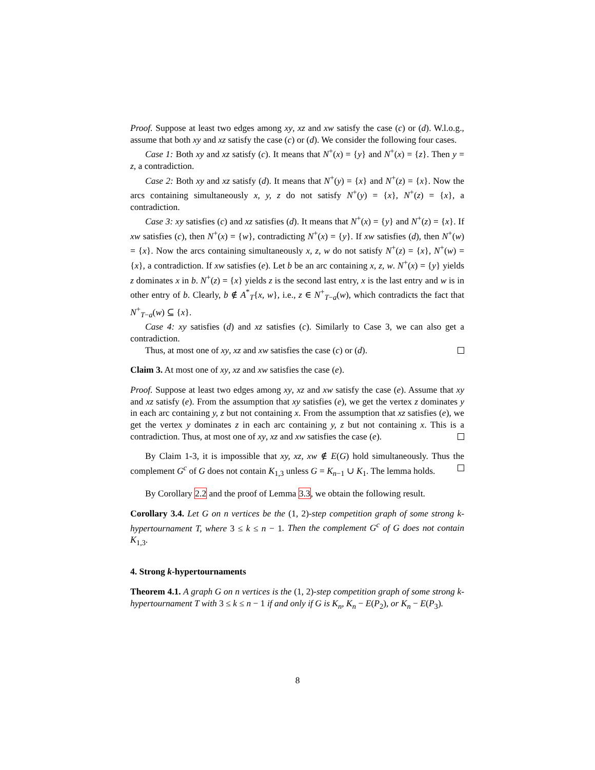Proof. Suppose at least two edges among xy, xz and xw satisfy the case (c) or (d). W.l.o.g., assume that both xy and xz satisfy the case (c) or (d). We consider the following four cases.
Case 1: Both xy and xz satisfy (c). It means that N<sup>+</sup>(x) = {y} and N<sup>+</sup>(x) = {z}. Then y = z, a contradiction.
Case 2: Both xy and xz satisfy (d). It means that N<sup>+</sup>(y) = {x} and N<sup>+</sup>(z) = {x}. Now the arcs containing simultaneously x, y, z do not satisfy N<sup>+</sup>(y) = {x}, N<sup>+</sup>(z) = {x}, a contradiction.
Case 3: xy satisfies (c) and xz satisfies (d). It means that N<sup>+</sup>(x) = {y} and N<sup>+</sup>(z) = {x}. If xw satisfies (c), then N<sup>+</sup>(x) = {w}, contradicting N<sup>+</sup>(x) = {y}. If xw satisfies (d), then N<sup>+</sup>(w) = {x}. Now the arcs containing simultaneously x, z, w do not satisfy N<sup>+</sup>(z) = {x}, N<sup>+</sup>(w) = {x}, a contradiction. If xw satisfies (e). Let b be an arc containing x, z, w. N<sup>+</sup>(x) = {y} yields z dominates x in b. N<sup>+</sup>(z) = {x} yields z is the second last entry, x is the last entry and w is in other entry of b. Clearly, b ∉ A<sup>*</sup><sub>T</sub>{x, w}, i.e., z ∈ N<sup>+</sup><sub>T−a</sub>(w), which contradicts the fact that N<sup>+</sup><sub>T−a</sub>(w) ⊆ {x}.
Case 4: xy satisfies (d) and xz satisfies (c). Similarly to Case 3, we can also get a contradiction.
Thus, at most one of xy, xz and xw satisfies the case (c) or (d).
Claim 3. At most one of xy, xz and xw satisfies the case (e).
Proof. Suppose at least two edges among xy, xz and xw satisfy the case (e). Assume that xy and xz satisfy (e). From the assumption that xy satisfies (e), we get the vertex z dominates y in each arc containing y, z but not containing x. From the assumption that xz satisfies (e), we get the vertex y dominates z in each arc containing y, z but not containing x. This is a contradiction. Thus, at most one of xy, xz and xw satisfies the case (e).
By Claim 1-3, it is impossible that xy, xz, xw ∉ E(G) hold simultaneously. Thus the complement G<sup>c</sup> of G does not contain K<sub>1,3</sub> unless G = K<sub>n−1</sub> ∪ K<sub>1</sub>. The lemma holds.
By Corollary 2.2 and the proof of Lemma 3.3, we obtain the following result.
Corollary 3.4. Let G on n vertices be the (1, 2)-step competition graph of some strong k-hypertournament T, where 3 ≤ k ≤ n − 1. Then the complement G<sup>c</sup> of G does not contain K<sub>1,3</sub>.
4. Strong k-hypertournaments
Theorem 4.1. A graph G on n vertices is the (1, 2)-step competition graph of some strong k-hypertournament T with 3 ≤ k ≤ n − 1 if and only if G is K<sub>n</sub>, K<sub>n</sub> − E(P<sub>2</sub>), or K<sub>n</sub> − E(P<sub>3</sub>).
8